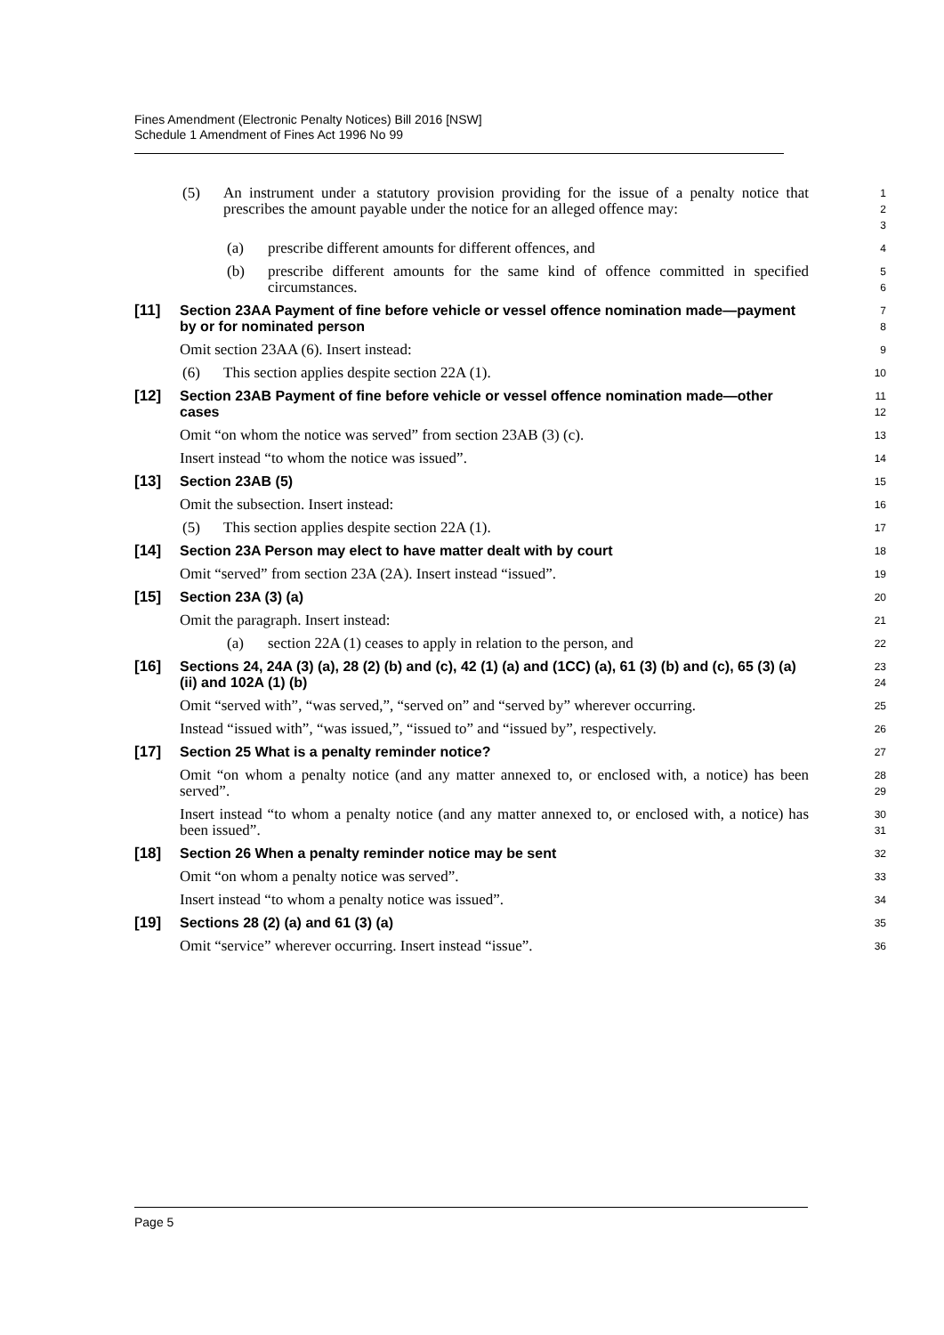Fines Amendment (Electronic Penalty Notices) Bill 2016 [NSW]
Schedule 1 Amendment of Fines Act 1996 No 99
(5) An instrument under a statutory provision providing for the issue of a penalty notice that prescribes the amount payable under the notice for an alleged offence may:
1
2
3
(a) prescribe different amounts for different offences, and
4
(b) prescribe different amounts for the same kind of offence committed in specified circumstances.
5
6
[11] Section 23AA Payment of fine before vehicle or vessel offence nomination made—payment by or for nominated person
7
8
Omit section 23AA (6). Insert instead:
9
(6) This section applies despite section 22A (1).
10
[12] Section 23AB Payment of fine before vehicle or vessel offence nomination made—other cases
11
12
Omit “on whom the notice was served” from section 23AB (3) (c).
13
Insert instead “to whom the notice was issued”.
14
[13] Section 23AB (5)
15
Omit the subsection. Insert instead:
16
(5) This section applies despite section 22A (1).
17
[14] Section 23A Person may elect to have matter dealt with by court
18
Omit “served” from section 23A (2A). Insert instead “issued”.
19
[15] Section 23A (3) (a)
20
Omit the paragraph. Insert instead:
21
(a) section 22A (1) ceases to apply in relation to the person, and
22
[16] Sections 24, 24A (3) (a), 28 (2) (b) and (c), 42 (1) (a) and (1CC) (a), 61 (3) (b) and (c), 65 (3) (a) (ii) and 102A (1) (b)
23
24
Omit “served with”, “was served,”, “served on” and “served by” wherever occurring.
25
Instead “issued with”, “was issued,”, “issued to” and “issued by”, respectively.
26
[17] Section 25 What is a penalty reminder notice?
27
Omit “on whom a penalty notice (and any matter annexed to, or enclosed with, a notice) has been served”.
28
29
Insert instead “to whom a penalty notice (and any matter annexed to, or enclosed with, a notice) has been issued”.
30
31
[18] Section 26 When a penalty reminder notice may be sent
32
Omit “on whom a penalty notice was served”.
33
Insert instead “to whom a penalty notice was issued”.
34
[19] Sections 28 (2) (a) and 61 (3) (a)
35
Omit “service” wherever occurring. Insert instead “issue”.
36
Page 5